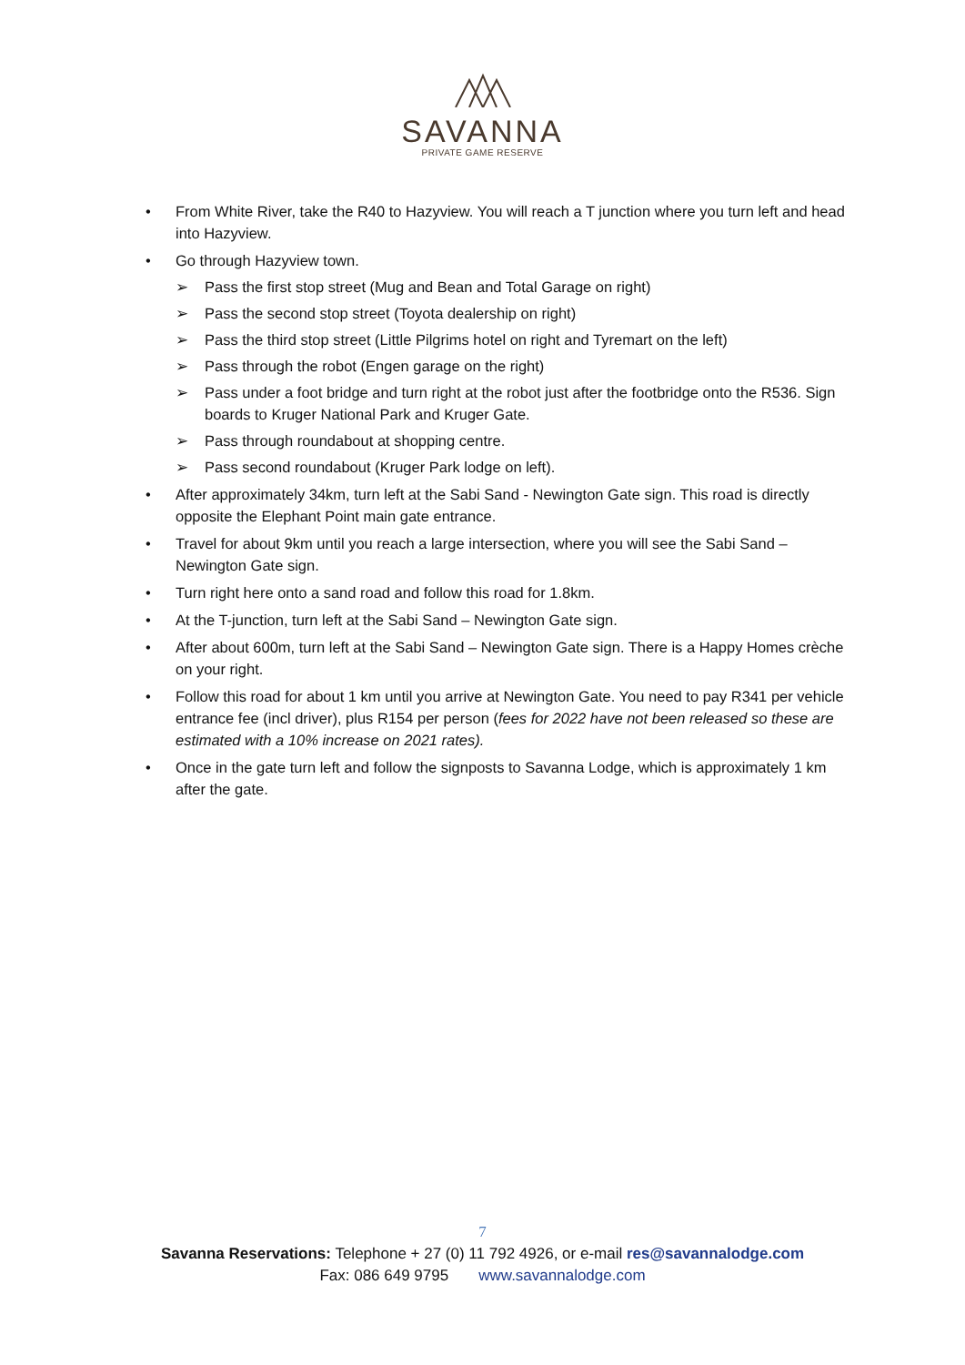SAVANNA
PRIVATE GAME RESERVE
• From White River, take the R40 to Hazyview. You will reach a T junction where you turn left and head into Hazyview.
• Go through Hazyview town.
➢ Pass the first stop street (Mug and Bean and Total Garage on right)
➢ Pass the second stop street (Toyota dealership on right)
➢ Pass the third stop street (Little Pilgrims hotel on right and Tyremart on the left)
➢ Pass through the robot (Engen garage on the right)
➢ Pass under a foot bridge and turn right at the robot just after the footbridge onto the R536. Sign boards to Kruger National Park and Kruger Gate.
➢ Pass through roundabout at shopping centre.
➢ Pass second roundabout (Kruger Park lodge on left).
• After approximately 34km, turn left at the Sabi Sand - Newington Gate sign. This road is directly opposite the Elephant Point main gate entrance.
• Travel for about 9km until you reach a large intersection, where you will see the Sabi Sand – Newington Gate sign.
• Turn right here onto a sand road and follow this road for 1.8km.
• At the T-junction, turn left at the Sabi Sand – Newington Gate sign.
• After about 600m, turn left at the Sabi Sand – Newington Gate sign. There is a Happy Homes crèche on your right.
• Follow this road for about 1 km until you arrive at Newington Gate. You need to pay R341 per vehicle entrance fee (incl driver), plus R154 per person (fees for 2022 have not been released so these are estimated with a 10% increase on 2021 rates).
• Once in the gate turn left and follow the signposts to Savanna Lodge, which is approximately 1 km after the gate.
7
Savanna Reservations: Telephone + 27 (0) 11 792 4926, or e-mail res@savannalodge.com
Fax: 086 649 9795 www.savannalodge.com